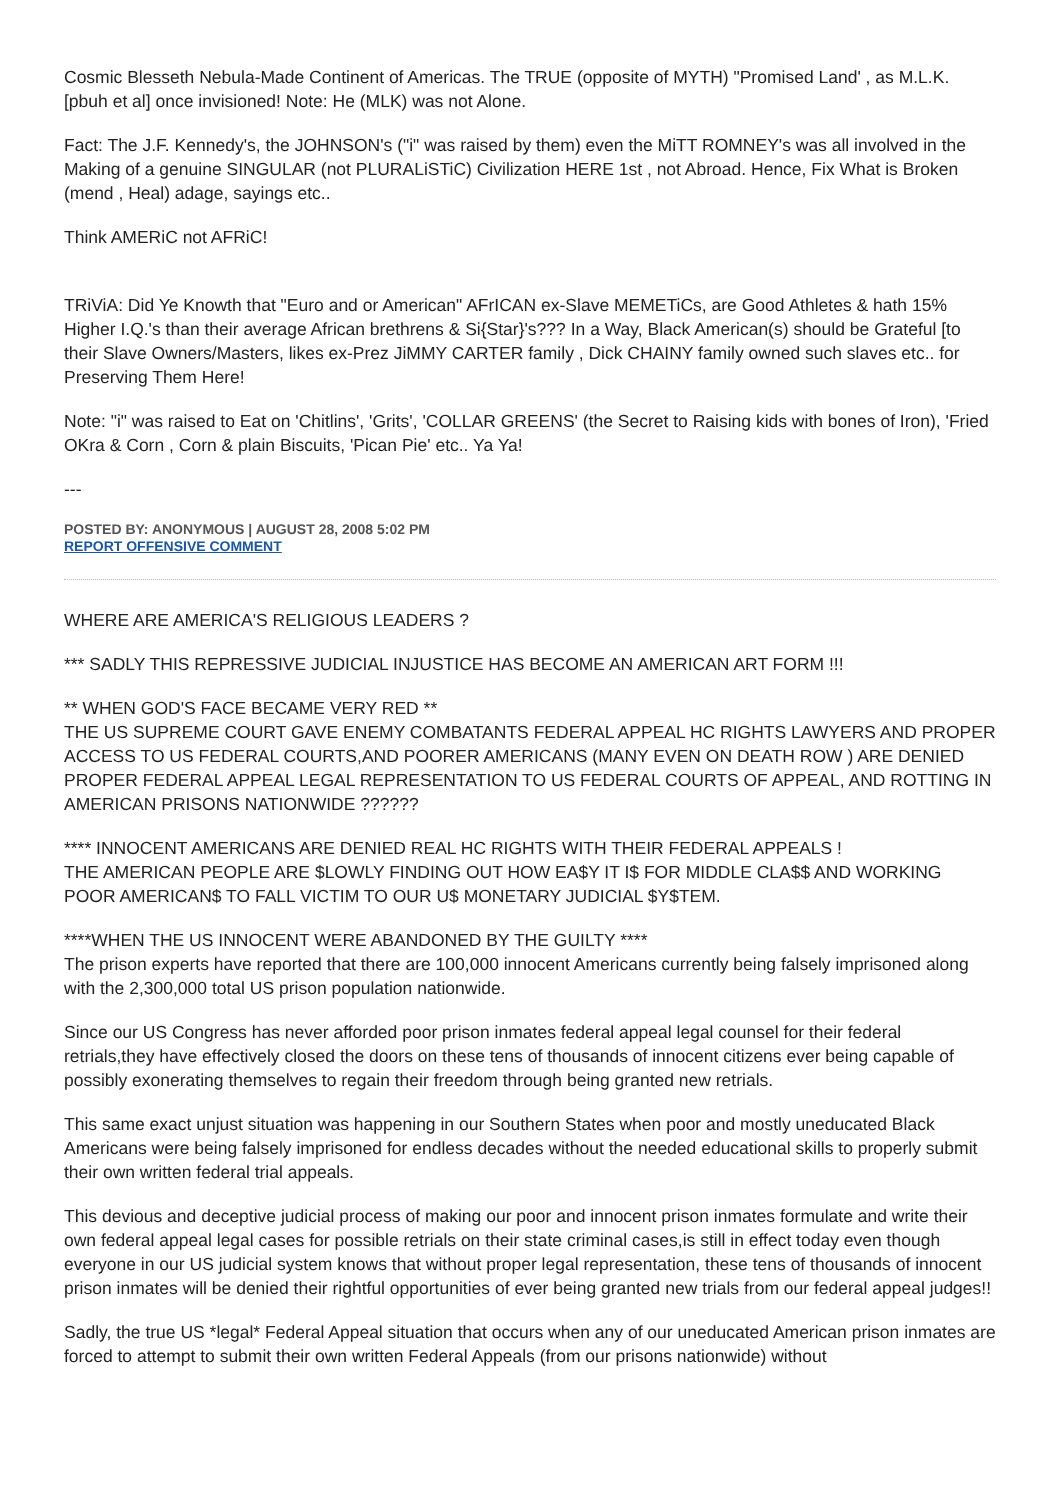Cosmic Blesseth Nebula-Made Continent of Americas. The TRUE (opposite of MYTH) "Promised Land' , as M.L.K. [pbuh et al] once invisioned! Note: He (MLK) was not Alone.
Fact: The J.F. Kennedy's, the JOHNSON's ("i" was raised by them) even the MiTT ROMNEY's was all involved in the Making of a genuine SINGULAR (not PLURALiSTiC) Civilization HERE 1st , not Abroad. Hence, Fix What is Broken (mend , Heal) adage, sayings etc..
Think AMERiC not AFRiC!
TRiViA: Did Ye Knowth that "Euro and or American" AFrICAN ex-Slave MEMETiCs, are Good Athletes & hath 15% Higher I.Q.'s than their average African brethrens & Si{Star}'s??? In a Way, Black American(s) should be Grateful [to their Slave Owners/Masters, likes ex-Prez JiMMY CARTER family , Dick CHAINY family owned such slaves etc.. for Preserving Them Here!
Note: "i" was raised to Eat on 'Chitlins', 'Grits', 'COLLAR GREENS' (the Secret to Raising kids with bones of Iron), 'Fried OKra & Corn , Corn & plain Biscuits, 'Pican Pie' etc.. Ya Ya!
---
POSTED BY: ANONYMOUS | AUGUST 28, 2008 5:02 PM
REPORT OFFENSIVE COMMENT
WHERE ARE AMERICA'S RELIGIOUS LEADERS ?
*** SADLY THIS REPRESSIVE JUDICIAL INJUSTICE HAS BECOME AN AMERICAN ART FORM !!!
** WHEN GOD'S FACE BECAME VERY RED **
THE US SUPREME COURT GAVE ENEMY COMBATANTS FEDERAL APPEAL HC RIGHTS LAWYERS AND PROPER ACCESS TO US FEDERAL COURTS,AND POORER AMERICANS (MANY EVEN ON DEATH ROW ) ARE DENIED PROPER FEDERAL APPEAL LEGAL REPRESENTATION TO US FEDERAL COURTS OF APPEAL, AND ROTTING IN AMERICAN PRISONS NATIONWIDE ??????
**** INNOCENT AMERICANS ARE DENIED REAL HC RIGHTS WITH THEIR FEDERAL APPEALS !
THE AMERICAN PEOPLE ARE $LOWLY FINDING OUT HOW EA$Y IT I$ FOR MIDDLE CLA$$ AND WORKING POOR AMERICAN$ TO FALL VICTIM TO OUR U$ MONETARY JUDICIAL $Y$TEM.
****WHEN THE US INNOCENT WERE ABANDONED BY THE GUILTY ****
The prison experts have reported that there are 100,000 innocent Americans currently being falsely imprisoned along with the 2,300,000 total US prison population nationwide.
Since our US Congress has never afforded poor prison inmates federal appeal legal counsel for their federal retrials,they have effectively closed the doors on these tens of thousands of innocent citizens ever being capable of possibly exonerating themselves to regain their freedom through being granted new retrials.
This same exact unjust situation was happening in our Southern States when poor and mostly uneducated Black Americans were being falsely imprisoned for endless decades without the needed educational skills to properly submit their own written federal trial appeals.
This devious and deceptive judicial process of making our poor and innocent prison inmates formulate and write their own federal appeal legal cases for possible retrials on their state criminal cases,is still in effect today even though everyone in our US judicial system knows that without proper legal representation, these tens of thousands of innocent prison inmates will be denied their rightful opportunities of ever being granted new trials from our federal appeal judges!!
Sadly, the true US *legal* Federal Appeal situation that occurs when any of our uneducated American prison inmates are forced to attempt to submit their own written Federal Appeals (from our prisons nationwide) without